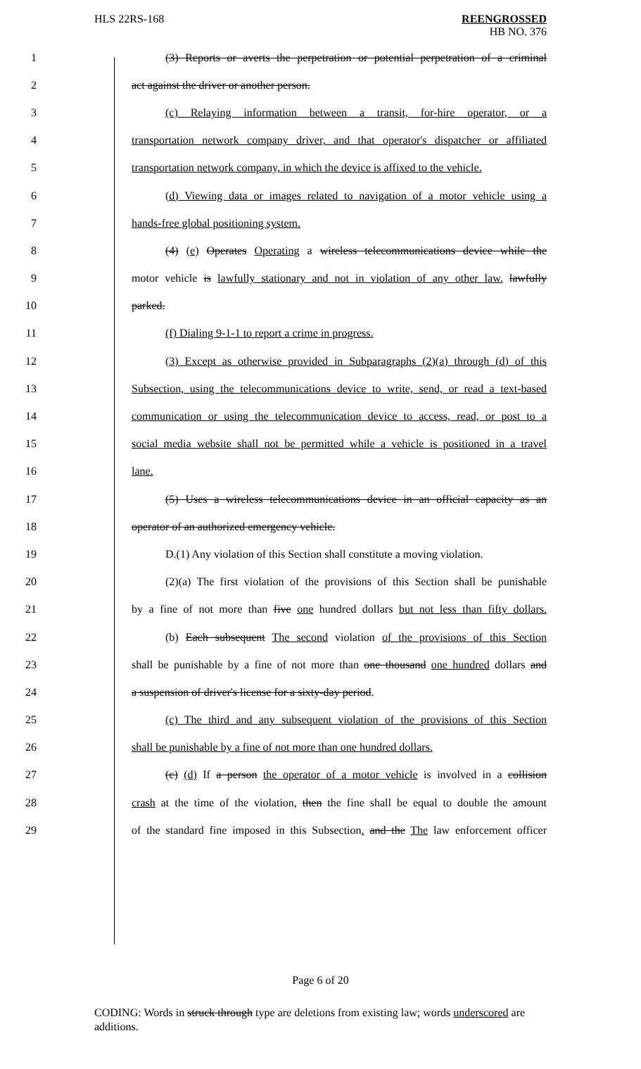HLS 22RS-168 REENGROSSED
HB NO. 376
1 (3) Reports or averts the perpetration or potential perpetration of a criminal
2 act against the driver or another person.
3 (c) Relaying information between a transit, for-hire operator, or a
4 transportation network company driver, and that operator's dispatcher or affiliated
5 transportation network company, in which the device is affixed to the vehicle.
6 (d) Viewing data or images related to navigation of a motor vehicle using a
7 hands-free global positioning system.
8 (4) (e) Operates Operating a wireless telecommunications device while the
9 motor vehicle is lawfully stationary and not in violation of any other law. lawfully
10 parked.
11 (f) Dialing 9-1-1 to report a crime in progress.
12 (3) Except as otherwise provided in Subparagraphs (2)(a) through (d) of this
13 Subsection, using the telecommunications device to write, send, or read a text-based
14 communication or using the telecommunication device to access, read, or post to a
15 social media website shall not be permitted while a vehicle is positioned in a travel
16 lane.
17 (5) Uses a wireless telecommunications device in an official capacity as an
18 operator of an authorized emergency vehicle.
19 D.(1) Any violation of this Section shall constitute a moving violation.
20 (2)(a) The first violation of the provisions of this Section shall be punishable
21 by a fine of not more than five one hundred dollars but not less than fifty dollars.
22 (b) Each subsequent The second violation of the provisions of this Section
23 shall be punishable by a fine of not more than one thousand one hundred dollars and
24 a suspension of driver's license for a sixty-day period.
25 (c) The third and any subsequent violation of the provisions of this Section
26 shall be punishable by a fine of not more than one hundred dollars.
27 (c) (d) If a person the operator of a motor vehicle is involved in a collision
28 crash at the time of the violation, then the fine shall be equal to double the amount
29 of the standard fine imposed in this Subsection. and the The law enforcement officer
Page 6 of 20
CODING: Words in struck through type are deletions from existing law; words underscored are additions.